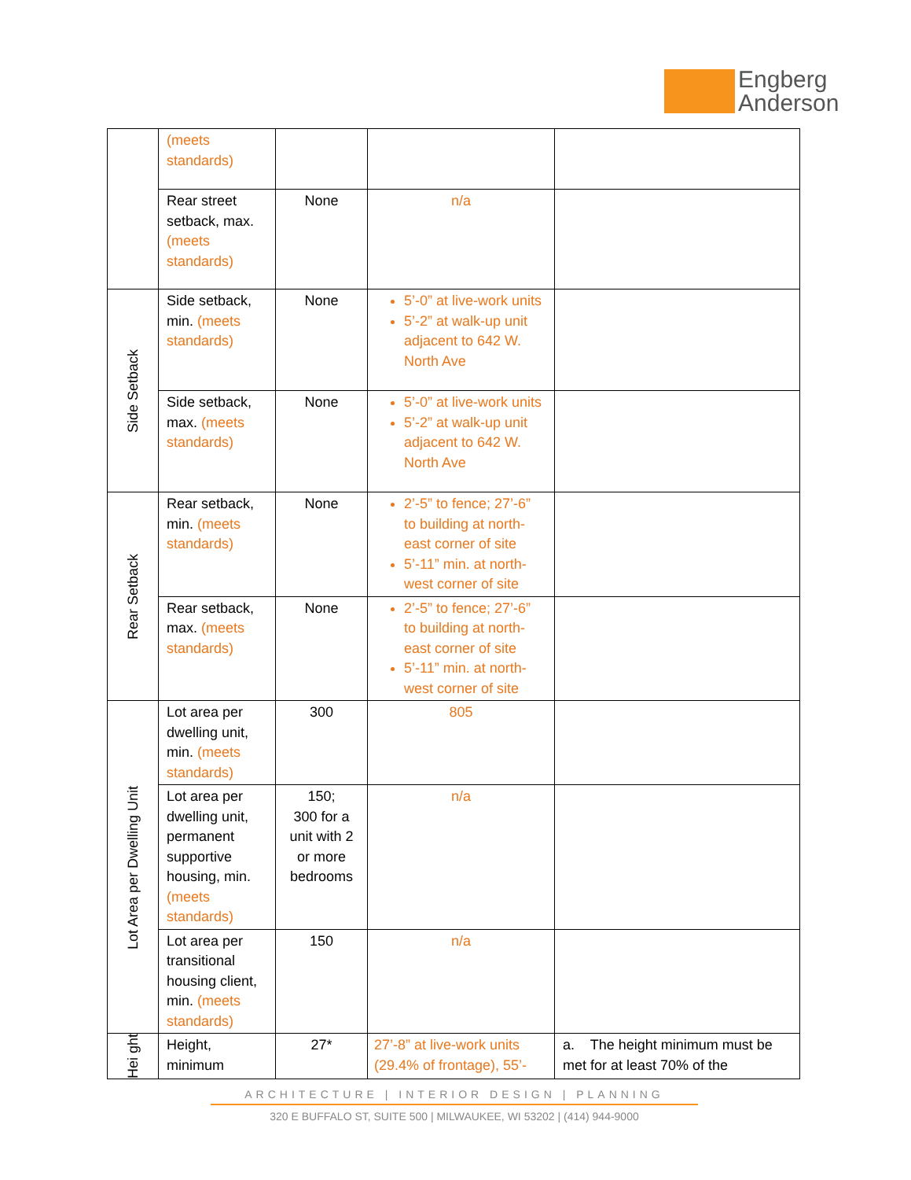Engberg
Anderson
| | (meets standards) | | | |
| | Rear street setback, max. (meets standards) | None | n/a | |
| Side Setback | Side setback, min. (meets standards) | None | 5’-0” at live-work units 5’-2” at walk-up unit adjacent to 642 W. North Ave | |
| | Side setback, max. (meets standards) | None | 5’-0” at live-work units 5’-2” at walk-up unit adjacent to 642 W. North Ave | |
| Rear Setback | Rear setback, min. (meets standards) | None | 2’-5” to fence; 27’-6” to building at north-east corner of site 5’-11” min. at north-west corner of site | |
| | Rear setback, max. (meets standards) | None | 2’-5” to fence; 27’-6” to building at north-east corner of site 5’-11” min. at north-west corner of site | |
| Lot Area per Dwelling Unit | Lot area per dwelling unit, min. (meets standards) | 300 | 805 | |
| | Lot area per dwelling unit, permanent supportive housing, min. (meets standards) | 150; 300 for a unit with 2 or more bedrooms | n/a | |
| | Lot area per transitional housing client, min. (meets standards) | 150 | n/a | |
| Hei ght | Height, minimum | 27* | 27’-8” at live-work units (29.4% of frontage), 55’- | a. The height minimum must be met for at least 70% of the |
ARCHITECTURE | INTERIOR DESIGN | PLANNING
320 E BUFFALO ST, SUITE 500 | MILWAUKEE, WI 53202 | (414) 944-9000